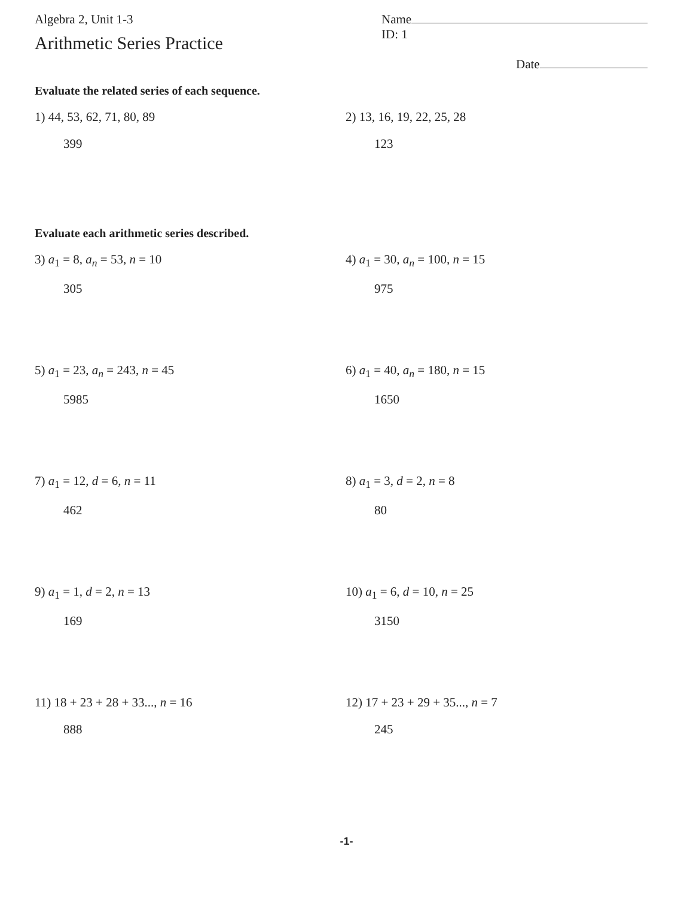Algebra 2, Unit 1-3
Arithmetic Series Practice
Name ID: 1
Date
Evaluate the related series of each sequence.
1) 44, 53, 62, 71, 80, 89
399
2) 13, 16, 19, 22, 25, 28
123
Evaluate each arithmetic series described.
3) a<sub>1</sub> = 8, a<sub>n</sub> = 53, n = 10
305
4) a<sub>1</sub> = 30, a<sub>n</sub> = 100, n = 15
975
5) a<sub>1</sub> = 23, a<sub>n</sub> = 243, n = 45
5985
6) a<sub>1</sub> = 40, a<sub>n</sub> = 180, n = 15
1650
7) a<sub>1</sub> = 12, d = 6, n = 11
462
8) a<sub>1</sub> = 3, d = 2, n = 8
80
9) a<sub>1</sub> = 1, d = 2, n = 13
169
10) a<sub>1</sub> = 6, d = 10, n = 25
3150
11) 18 + 23 + 28 + 33..., n = 16
888
12) 17 + 23 + 29 + 35..., n = 7
245
-1-